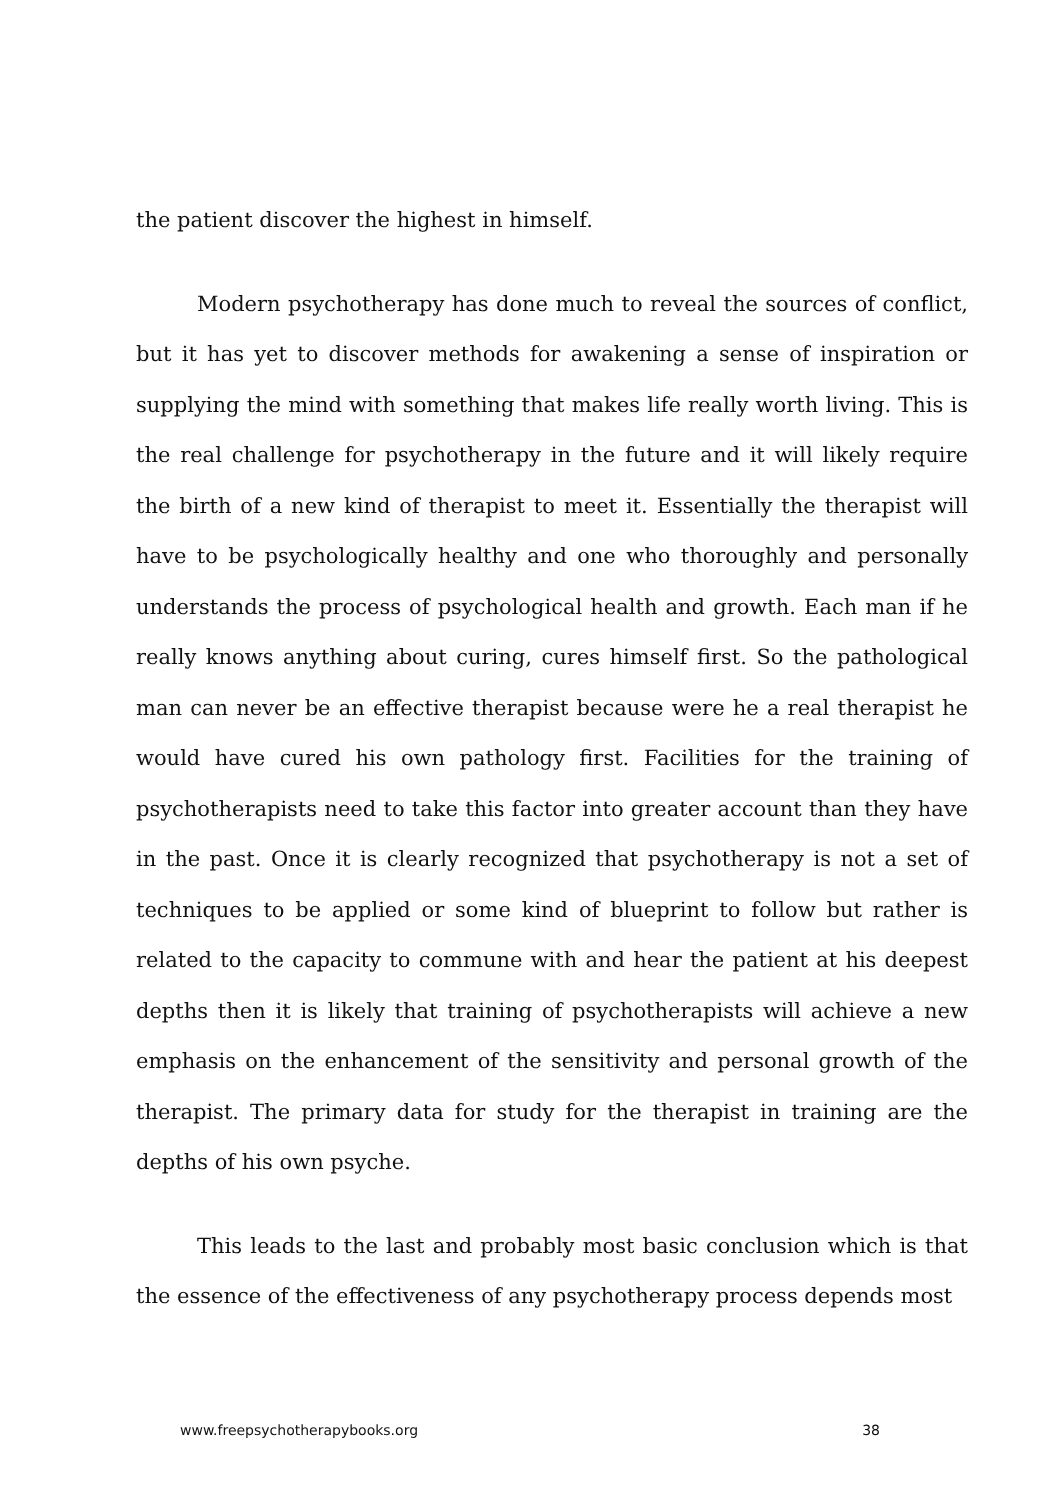the patient discover the highest in himself.
Modern psychotherapy has done much to reveal the sources of conflict, but it has yet to discover methods for awakening a sense of inspiration or supplying the mind with something that makes life really worth living. This is the real challenge for psychotherapy in the future and it will likely require the birth of a new kind of therapist to meet it. Essentially the therapist will have to be psychologically healthy and one who thoroughly and personally understands the process of psychological health and growth. Each man if he really knows anything about curing, cures himself first. So the pathological man can never be an effective therapist because were he a real therapist he would have cured his own pathology first. Facilities for the training of psychotherapists need to take this factor into greater account than they have in the past. Once it is clearly recognized that psychotherapy is not a set of techniques to be applied or some kind of blueprint to follow but rather is related to the capacity to commune with and hear the patient at his deepest depths then it is likely that training of psychotherapists will achieve a new emphasis on the enhancement of the sensitivity and personal growth of the therapist. The primary data for study for the therapist in training are the depths of his own psyche.
This leads to the last and probably most basic conclusion which is that the essence of the effectiveness of any psychotherapy process depends most
www.freepsychotherapybooks.org 38